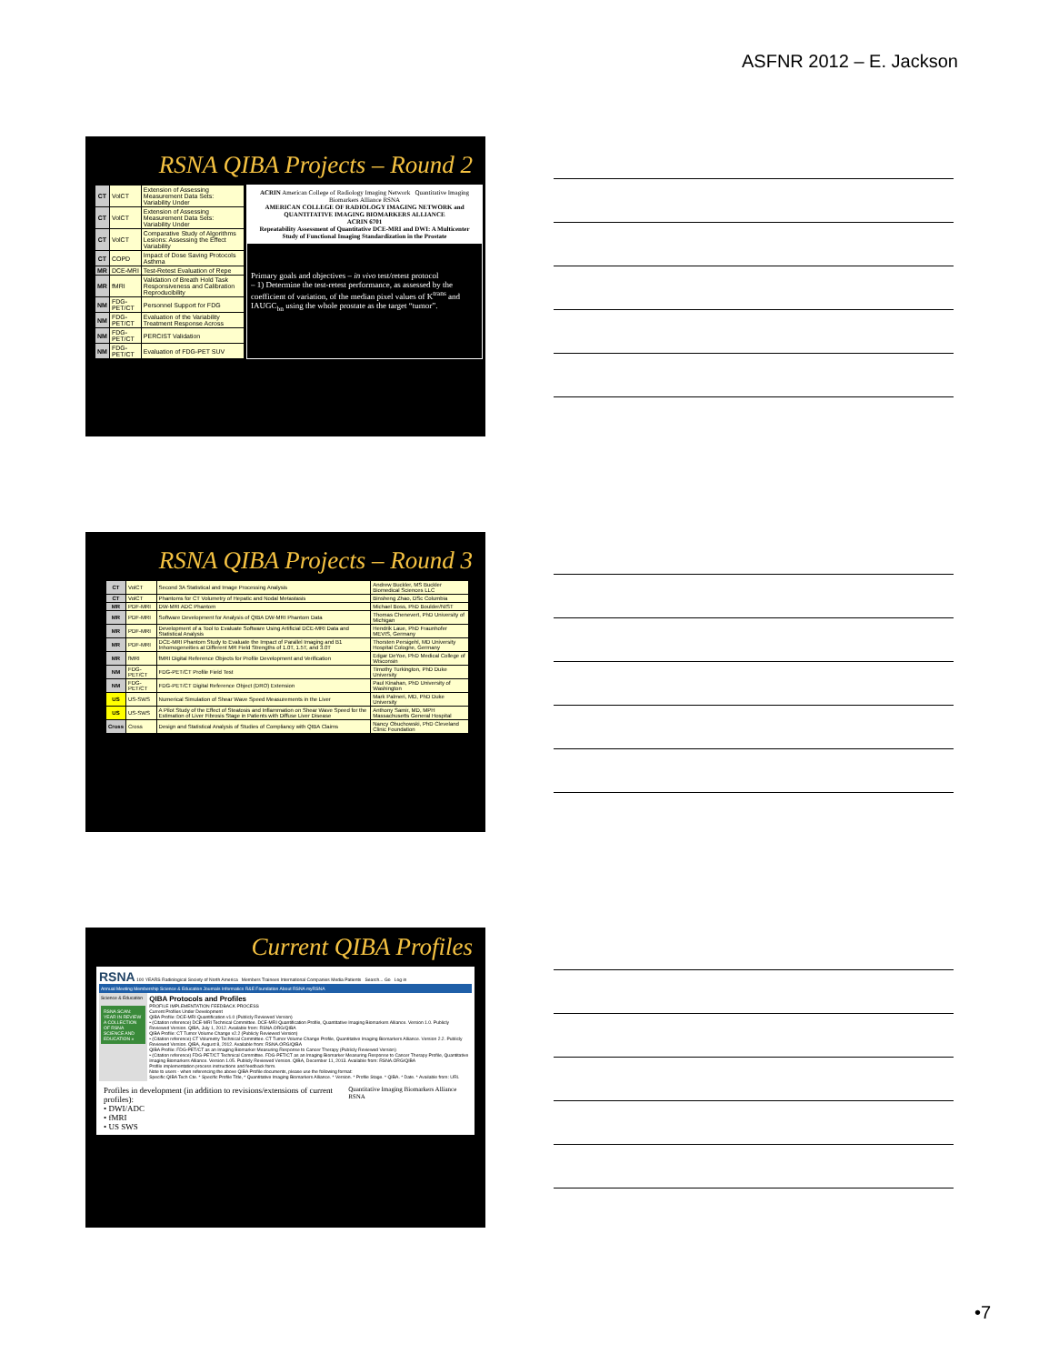ASFNR 2012 – E. Jackson
RSNA QIBA Projects – Round 2
| CT | VolCT | Extension of Assessing Measurement Data Sets: Variability Under |
| CT | VolCT | Extension of Assessing Measurement Data Sets: Variability Under |
| CT | VolCT | Comparative Study of Algorithms Lesions: Assessing the Effect Variability |
| CT | COPD | Impact of Dose Saving Protocols Asthma |
| MR | DCE-MRI | Test-Retest Evaluation of Repe |
| MR | fMRI | Validation of Breath Hold Task Responsiveness and Calibration Reproducibility |
| NM | FDG-PET/CT | Personnel Support for FDG |
| NM | FDG-PET/CT | Evaluation of the Variability Treatment Response Across |
| NM | FDG-PET/CT | PERCIST Validation |
| NM | FDG-PET/CT | Evaluation of FDG-PET SUV |
ACRIN American College of Radiology Imaging Network Quantitative Imaging Biomarkers Alliance RSNA
AMERICAN COLLEGE OF RADIOLOGY IMAGING NETWORK and QUANTITATIVE IMAGING BIOMARKERS ALLIANCE
ACRIN 6701
Repeatability Assessment of Quantitative DCE-MRI and DWI: A Multicenter Study of Functional Imaging Standardization in the Prostate
Primary goals and objectives – in vivo test/retest protocol
– 1) Determine the test-retest performance, as assessed by the coefficient of variation, of the median pixel values of K<sup>trans</sup> and IAUGC<sub>bn</sub> using the whole prostate as the target “tumor”.
RSNA QIBA Projects – Round 3
| CT | VolCT | Second 3A Statistical and Image Processing Analysis | Andrew Buckler, MS Buckler Biomedical Sciences LLC |
| CT | VolCT | Phantoms for CT Volumetry of Hepatic and Nodal Metastasis | Binsheng Zhao, DSc Columbia |
| MR | PDF-MRI | DW-MRI ADC Phantom | Michael Boss, PhD Boulder/NIST |
| MR | PDF-MRI | Software Development for Analysis of QIBA DW-MRI Phantom Data | Thomas Chenevert, PhD University of Michigan |
| MR | PDF-MRI | Development of a Tool to Evaluate Software Using Artificial DCE-MRI Data and Statistical Analysis | Hendrik Laue, PhD Fraunhofer MEVIS, Germany |
| MR | PDF-MRI | DCE-MRI Phantom Study to Evaluate the Impact of Parallel Imaging and B1 Inhomogeneities at Different MR Field Strengths of 1.0T, 1.5T, and 3.0T | Thorsten Persigehl, MD University Hospital Cologne, Germany |
| MR | fMRI | fMRI Digital Reference Objects for Profile Development and Verification | Edgar DeYoe, PhD Medical College of Wisconsin |
| NM | FDG-PET/CT | FDG-PET/CT Profile Field Test | Timothy Turkington, PhD Duke University |
| NM | FDG-PET/CT | FDG-PET/CT Digital Reference Object (DRO) Extension | Paul Kinahan, PhD University of Washington |
| US | US-SWS | Numerical Simulation of Shear Wave Speed Measurements in the Liver | Mark Palmeri, MD, PhD Duke University |
| US | US-SWS | A Pilot Study of the Effect of Steatosis and Inflammation on Shear Wave Speed for the Estimation of Liver Fibrosis Stage in Patients with Diffuse Liver Disease | Anthony Samir, MD, MPH Massachusetts General Hospital |
| Cross | Cross | Design and Statistical Analysis of Studies of Compliancy with QIBA Claims | Nancy Obuchowski, PhD Cleveland Clinic Foundation |
Current QIBA Profiles
RSNA 100 YEARS Radiological Society of North America Members Trainees International Companies Media Patients Search... Go Log in
Annual Meeting Membership Science & Education Journals Informatics R&E Foundation About RSNA myRSNA
Science & Education
RSNA SCAN: YEAR IN REVIEW
A COLLECTION OF RSNA SCIENCE AND EDUCATION »
QIBA Protocols and Profiles
PROFILE IMPLEMENTATION FEEDBACK PROCESS
Current Profiles Under Development
QIBA Profile: DCE-MRI Quantification v1.0 (Publicly Reviewed Version)
• (Citation reference) DCE-MRI Technical Committee. DCE-MRI Quantification Profile, Quantitative Imaging Biomarkers Alliance. Version 1.0. Publicly Reviewed Version. QIBA, July 1, 2012. Available from: RSNA.ORG/QIBA
QIBA Profile: CT Tumor Volume Change v2.2 (Publicly Reviewed Version)
• (Citation reference) CT Volumetry Technical Committee. CT Tumor Volume Change Profile, Quantitative Imaging Biomarkers Alliance. Version 2.2. Publicly Reviewed Version. QIBA, August 8, 2012. Available from: RSNA.ORG/QIBA
QIBA Profile: FDG-PET/CT as an Imaging Biomarker Measuring Response to Cancer Therapy (Publicly Reviewed Version)
• (Citation reference) FDG-PET/CT Technical Committee. FDG-PET/CT as an Imaging Biomarker Measuring Response to Cancer Therapy Profile, Quantitative Imaging Biomarkers Alliance. Version 1.05. Publicly Reviewed Version. QIBA, December 11, 2013. Available from: RSNA.ORG/QIBA
Profile implementation process instructions and feedback form.
Note to users - when referencing the above QIBA Profile documents, please use the following format:
Specific QIBA Tech Cte. * Specific Profile Title, * Quantitative Imaging Biomarkers Alliance. * Version. * Profile Stage. * QIBA. * Date. * Available from: URL
Profiles in development (in addition to revisions/extensions of current profiles):
• DWI/ADC
• fMRI
• US SWS
Quantitative Imaging Biomarkers Alliance RSNA
•7